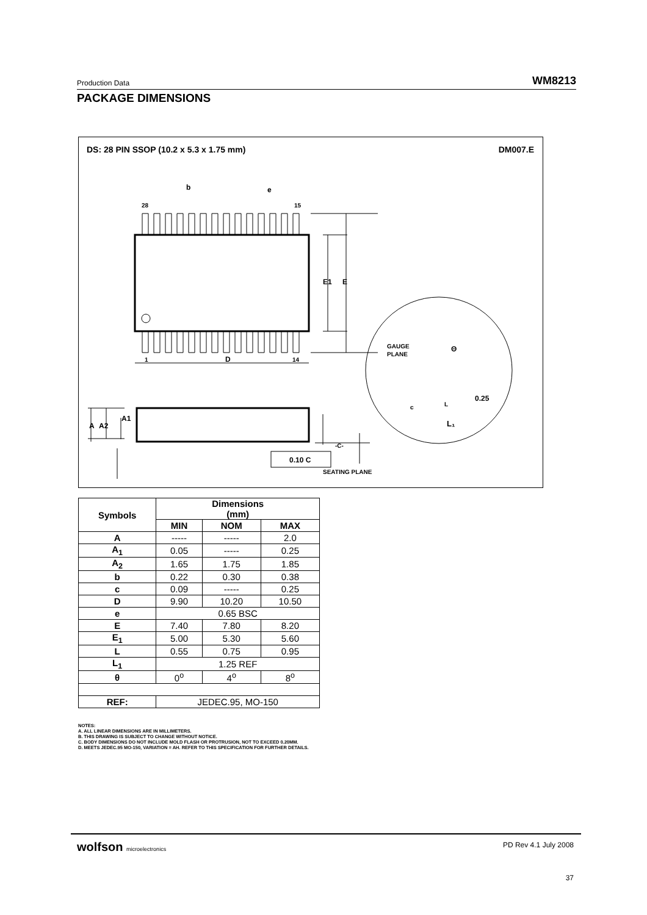Production Data WM8213
PACKAGE DIMENSIONS
DS: 28 PIN SSOP (10.2 x 5.3 x 1.75 mm)
DM007.E
28
15
1
14
D
b
e
E1
E
A
A2
A1
-C-
SEATING PLANE
0.10 C
GAUGE
PLANE
Θ
0.25
c
L
L₁
| Symbols | Dimensions (mm) | | |
| --- | --- | --- | --- |
| | MIN | NOM | MAX |
| A | ----- | ----- | 2.0 |
| A<sub>1</sub> | 0.05 | ----- | 0.25 |
| A<sub>2</sub> | 1.65 | 1.75 | 1.85 |
| b | 0.22 | 0.30 | 0.38 |
| c | 0.09 | ----- | 0.25 |
| D | 9.90 | 10.20 | 10.50 |
| e | 0.65 BSC | | |
| E | 7.40 | 7.80 | 8.20 |
| E<sub>1</sub> | 5.00 | 5.30 | 5.60 |
| L | 0.55 | 0.75 | 0.95 |
| L<sub>1</sub> | 1.25 REF | | |
| θ | 0<sup>o</sup> | 4<sup>o</sup> | 8<sup>o</sup> |
| REF: | JEDEC.95, MO-150 | | |
NOTES:
A. ALL LINEAR DIMENSIONS ARE IN MILLIMETERS.
B. THIS DRAWING IS SUBJECT TO CHANGE WITHOUT NOTICE.
C. BODY DIMENSIONS DO NOT INCLUDE MOLD FLASH OR PROTRUSION, NOT TO EXCEED 0.20MM.
D. MEETS JEDEC.95 MO-150, VARIATION = AH. REFER TO THIS SPECIFICATION FOR FURTHER DETAILS.
wolfson microelectronics PD Rev 4.1 July 2008
37